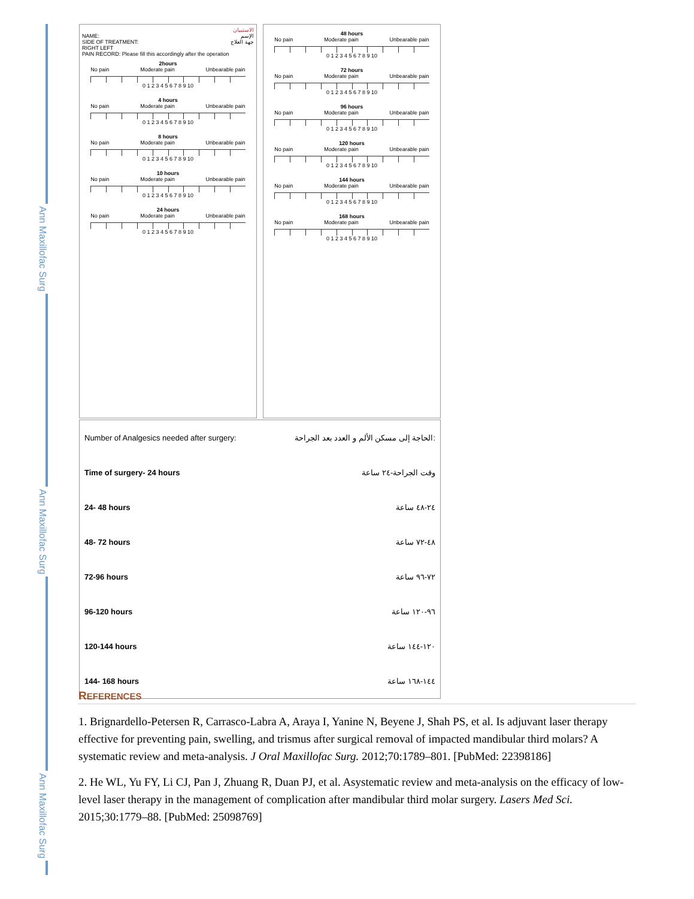Ann Maxillofac Surg
Ann Maxillofac Surg
Ann Maxillofac Surg
الاستبيان
NAME: الإسم
SIDE OF TREATMENT: جهة العلاج
RIGHT LEFT
PAIN RECORD: Please fill this accordingly after the operation
2hours
No pain Moderate pain Unbearable pain
0 1 2 3 4 5 6 7 8 9 10
4 hours
No pain Moderate pain Unbearable pain
0 1 2 3 4 5 6 7 8 9 10
8 hours
No pain Moderate pain Unbearable pain
0 1 2 3 4 5 6 7 8 9 10
10 hours
No pain Moderate pain Unbearable pain
0 1 2 3 4 5 6 7 8 9 10
24 hours
No pain Moderate pain Unbearable pain
0 1 2 3 4 5 6 7 8 9 10
48 hours
No pain Moderate pain Unbearable pain
0 1 2 3 4 5 6 7 8 9 10
72 hours
No pain Moderate pain Unbearable pain
0 1 2 3 4 5 6 7 8 9 10
96 hours
No pain Moderate pain Unbearable pain
0 1 2 3 4 5 6 7 8 9 10
120 hours
No pain Moderate pain Unbearable pain
0 1 2 3 4 5 6 7 8 9 10
144 hours
No pain Moderate pain Unbearable pain
0 1 2 3 4 5 6 7 8 9 10
168 hours
No pain Moderate pain Unbearable pain
0 1 2 3 4 5 6 7 8 9 10
| Number of Analgesics needed after surgery: | الحاجة إلى مسكن الألم و العدد بعد الجراحة: |
| Time of surgery- 24 hours | وقت الجراحة-٢٤ ساعة |
| 24- 48 hours | ٢٤-٤٨ ساعة |
| 48- 72 hours | ٤٨-٧٢ ساعة |
| 72-96 hours | ٧٢-٩٦ ساعة |
| 96-120 hours | ٩٦-١٢٠ ساعة |
| 120-144 hours | ١٢٠-١٤٤ ساعة |
| 144- 168 hours | ١٤٤-١٦٨ ساعة |
REFERENCES
1. Brignardello-Petersen R, Carrasco-Labra A, Araya I, Yanine N, Beyene J, Shah PS, et al. Is adjuvant laser therapy effective for preventing pain, swelling, and trismus after surgical removal of impacted mandibular third molars? A systematic review and meta-analysis. J Oral Maxillofac Surg. 2012;70:1789–801. [PubMed: 22398186]
2. He WL, Yu FY, Li CJ, Pan J, Zhuang R, Duan PJ, et al. Asystematic review and meta-analysis on the efficacy of low-level laser therapy in the management of complication after mandibular third molar surgery. Lasers Med Sci. 2015;30:1779–88. [PubMed: 25098769]